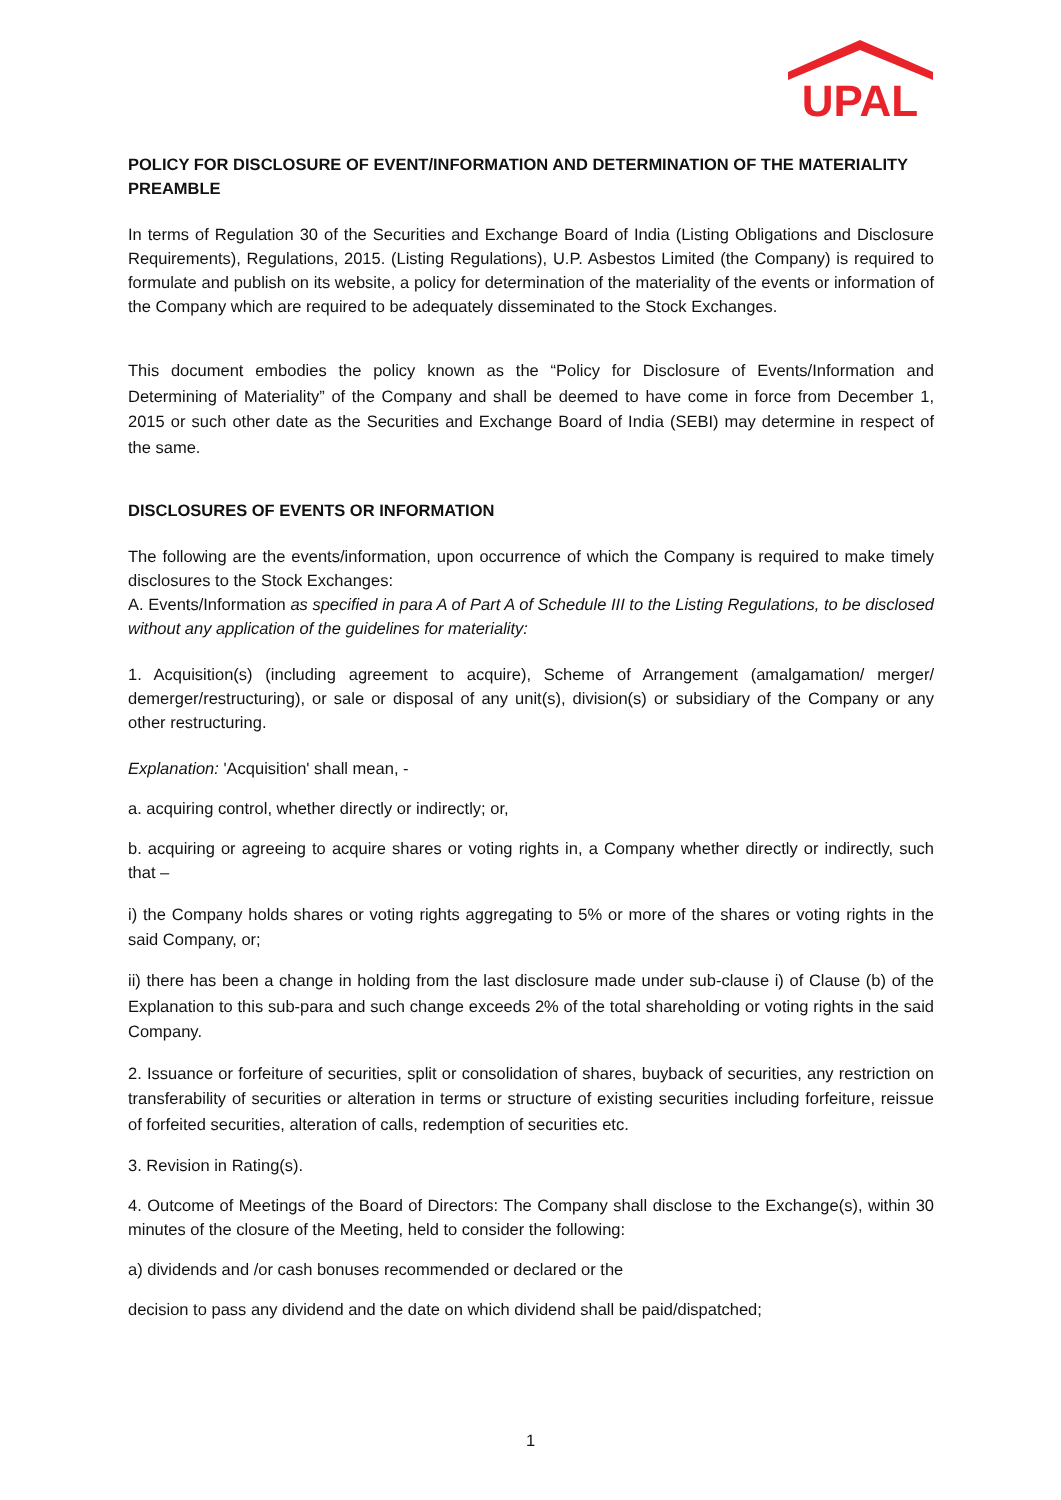UPAL
POLICY FOR DISCLOSURE OF EVENT/INFORMATION AND DETERMINATION OF THE MATERIALITY
PREAMBLE
In terms of Regulation 30 of the Securities and Exchange Board of India (Listing Obligations and Disclosure Requirements), Regulations, 2015. (Listing Regulations), U.P. Asbestos Limited (the Company) is required to formulate and publish on its website, a policy for determination of the materiality of the events or information of the Company which are required to be adequately disseminated to the Stock Exchanges.
This document embodies the policy known as the “Policy for Disclosure of Events/Information and Determining of Materiality” of the Company and shall be deemed to have come in force from December 1, 2015 or such other date as the Securities and Exchange Board of India (SEBI) may determine in respect of the same.
DISCLOSURES OF EVENTS OR INFORMATION
The following are the events/information, upon occurrence of which the Company is required to make timely disclosures to the Stock Exchanges:
A. Events/Information as specified in para A of Part A of Schedule III to the Listing Regulations, to be disclosed without any application of the guidelines for materiality:
1. Acquisition(s) (including agreement to acquire), Scheme of Arrangement (amalgamation/ merger/ demerger/restructuring), or sale or disposal of any unit(s), division(s) or subsidiary of the Company or any other restructuring.
Explanation: 'Acquisition' shall mean, -
a. acquiring control, whether directly or indirectly; or,
b. acquiring or agreeing to acquire shares or voting rights in, a Company whether directly or indirectly, such that –
i) the Company holds shares or voting rights aggregating to 5% or more of the shares or voting rights in the said Company, or;
ii) there has been a change in holding from the last disclosure made under sub-clause i) of Clause (b) of the Explanation to this sub-para and such change exceeds 2% of the total shareholding or voting rights in the said Company.
2. Issuance or forfeiture of securities, split or consolidation of shares, buyback of securities, any restriction on transferability of securities or alteration in terms or structure of existing securities including forfeiture, reissue of forfeited securities, alteration of calls, redemption of securities etc.
3. Revision in Rating(s).
4. Outcome of Meetings of the Board of Directors: The Company shall disclose to the Exchange(s), within 30 minutes of the closure of the Meeting, held to consider the following:
a) dividends and /or cash bonuses recommended or declared or the
decision to pass any dividend and the date on which dividend shall be paid/dispatched;
1